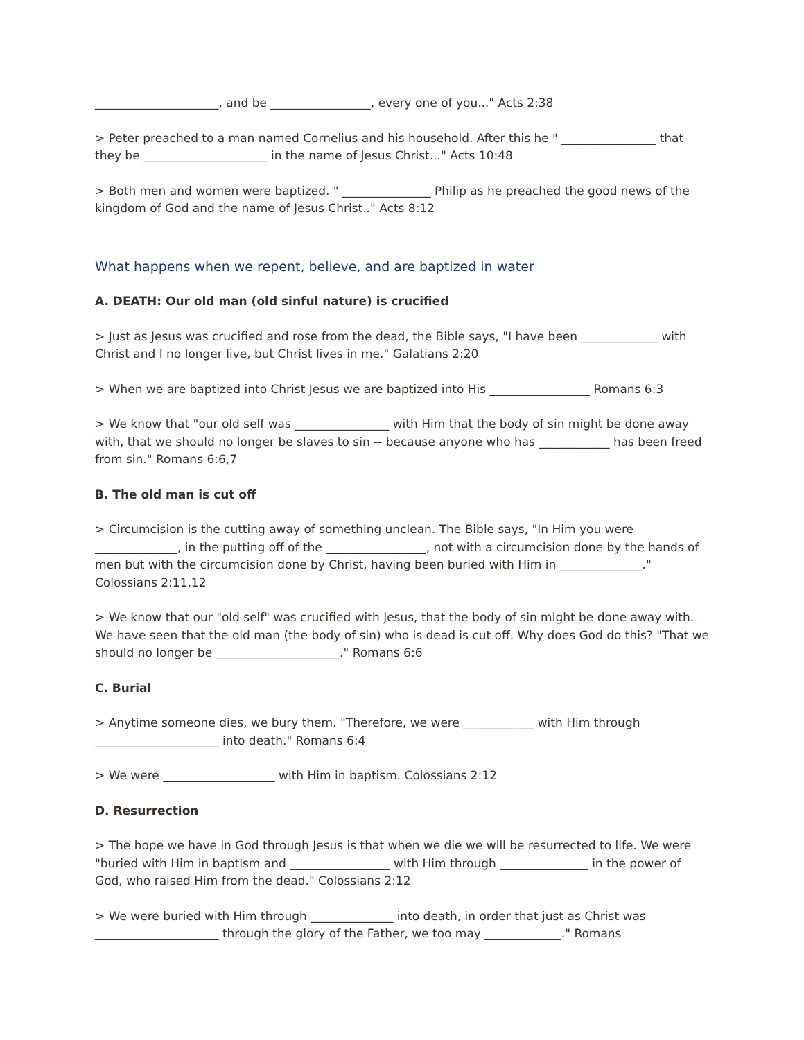_____________________, and be _________________, every one of you..." Acts 2:38
> Peter preached to a man named Cornelius and his household. After this he " ________________ that they be _____________________ in the name of Jesus Christ..." Acts 10:48
> Both men and women were baptized. " _______________ Philip as he preached the good news of the kingdom of God and the name of Jesus Christ.." Acts 8:12
What happens when we repent, believe, and are baptized in water
A. DEATH: Our old man (old sinful nature) is crucified
> Just as Jesus was crucified and rose from the dead, the Bible says, "I have been _____________ with Christ and I no longer live, but Christ lives in me." Galatians 2:20
> When we are baptized into Christ Jesus we are baptized into His _________________ Romans 6:3
> We know that "our old self was ________________ with Him that the body of sin might be done away with, that we should no longer be slaves to sin -- because anyone who has ____________ has been freed from sin." Romans 6:6,7
B. The old man is cut off
> Circumcision is the cutting away of something unclean. The Bible says, "In Him you were ______________, in the putting off of the _________________, not with a circumcision done by the hands of men but with the circumcision done by Christ, having been buried with Him in ______________." Colossians 2:11,12
> We know that our "old self" was crucified with Jesus, that the body of sin might be done away with. We have seen that the old man (the body of sin) who is dead is cut off. Why does God do this? "That we should no longer be _____________________." Romans 6:6
C. Burial
> Anytime someone dies, we bury them. "Therefore, we were ____________ with Him through _____________________ into death." Romans 6:4
> We were ___________________ with Him in baptism. Colossians 2:12
D. Resurrection
> The hope we have in God through Jesus is that when we die we will be resurrected to life. We were "buried with Him in baptism and _________________ with Him through _______________ in the power of God, who raised Him from the dead." Colossians 2:12
> We were buried with Him through ______________ into death, in order that just as Christ was _____________________ through the glory of the Father, we too may _____________." Romans